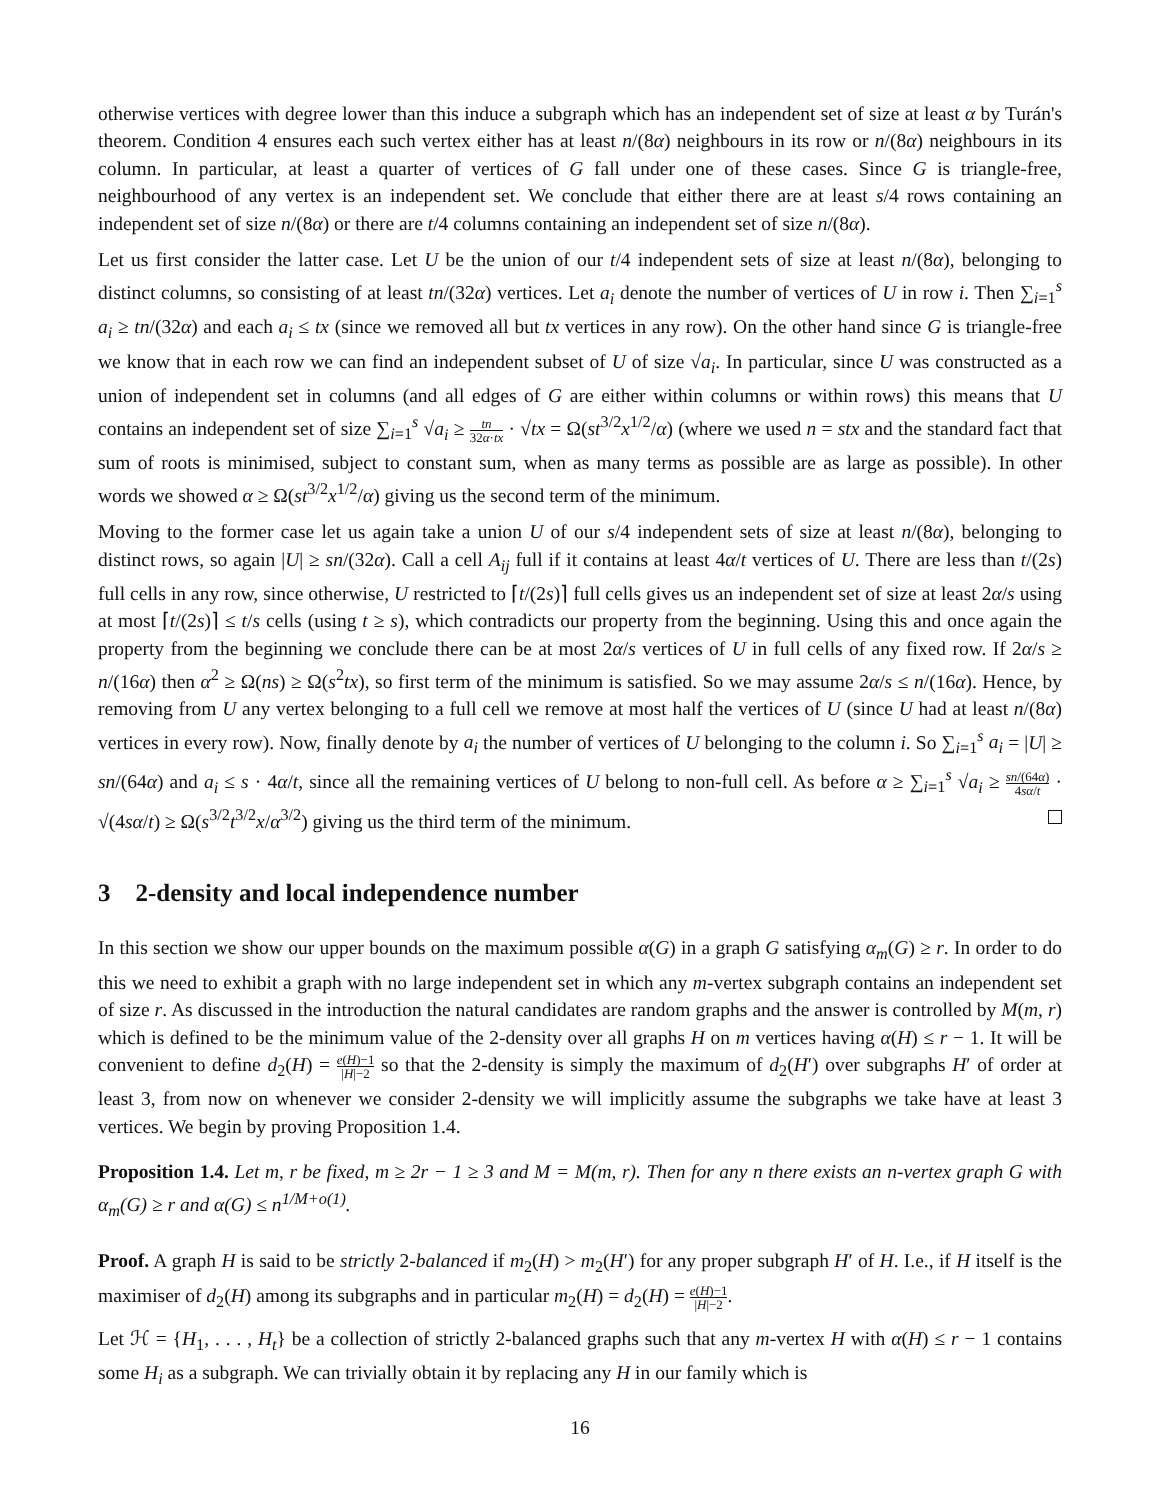otherwise vertices with degree lower than this induce a subgraph which has an independent set of size at least α by Turán's theorem. Condition 4 ensures each such vertex either has at least n/(8α) neighbours in its row or n/(8α) neighbours in its column. In particular, at least a quarter of vertices of G fall under one of these cases. Since G is triangle-free, neighbourhood of any vertex is an independent set. We conclude that either there are at least s/4 rows containing an independent set of size n/(8α) or there are t/4 columns containing an independent set of size n/(8α).
Let us first consider the latter case. Let U be the union of our t/4 independent sets of size at least n/(8α), belonging to distinct columns, so consisting of at least tn/(32α) vertices. Let a<sub>i</sub> denote the number of vertices of U in row i. Then ∑<sub>i=1</sub><sup>s</sup> a<sub>i</sub> ≥ tn/(32α) and each a<sub>i</sub> ≤ tx (since we removed all but tx vertices in any row). On the other hand since G is triangle-free we know that in each row we can find an independent subset of U of size √a<sub>i</sub>. In particular, since U was constructed as a union of independent set in columns (and all edges of G are either within columns or within rows) this means that U contains an independent set of size ∑<sub>i=1</sub><sup>s</sup> √a<sub>i</sub> ≥ tn 32α·tx · √tx = Ω(st<sup>3/2</sup>x<sup>1/2</sup>/α) (where we used n = stx and the standard fact that sum of roots is minimised, subject to constant sum, when as many terms as possible are as large as possible). In other words we showed α ≥ Ω(st<sup>3/2</sup>x<sup>1/2</sup>/α) giving us the second term of the minimum.
Moving to the former case let us again take a union U of our s/4 independent sets of size at least n/(8α), belonging to distinct rows, so again |U| ≥ sn/(32α). Call a cell A<sub>ij</sub> full if it contains at least 4α/t vertices of U. There are less than t/(2s) full cells in any row, since otherwise, U restricted to ⌈t/(2s)⌉ full cells gives us an independent set of size at least 2α/s using at most ⌈t/(2s)⌉ ≤ t/s cells (using t ≥ s), which contradicts our property from the beginning. Using this and once again the property from the beginning we conclude there can be at most 2α/s vertices of U in full cells of any fixed row. If 2α/s ≥ n/(16α) then α<sup>2</sup> ≥ Ω(ns) ≥ Ω(s<sup>2</sup>tx), so first term of the minimum is satisfied. So we may assume 2α/s ≤ n/(16α). Hence, by removing from U any vertex belonging to a full cell we remove at most half the vertices of U (since U had at least n/(8α) vertices in every row). Now, finally denote by a<sub>i</sub> the number of vertices of U belonging to the column i. So ∑<sub>i=1</sub><sup>s</sup> a<sub>i</sub> = |U| ≥ sn/(64α) and a<sub>i</sub> ≤ s · 4α/t, since all the remaining vertices of U belong to non-full cell. As before α ≥ ∑<sub>i=1</sub><sup>s</sup> √a<sub>i</sub> ≥ sn/(64α) 4sα/t · √(4sα/t) ≥ Ω(s<sup>3/2</sup>t<sup>3/2</sup>x/α<sup>3/2</sup>) giving us the third term of the minimum.
3 2-density and local independence number
In this section we show our upper bounds on the maximum possible α(G) in a graph G satisfying α<sub>m</sub>(G) ≥ r. In order to do this we need to exhibit a graph with no large independent set in which any m-vertex subgraph contains an independent set of size r. As discussed in the introduction the natural candidates are random graphs and the answer is controlled by M(m, r) which is defined to be the minimum value of the 2-density over all graphs H on m vertices having α(H) ≤ r − 1. It will be convenient to define d<sub>2</sub>(H) = e(H)−1 |H|−2 so that the 2-density is simply the maximum of d<sub>2</sub>(H′) over subgraphs H′ of order at least 3, from now on whenever we consider 2-density we will implicitly assume the subgraphs we take have at least 3 vertices. We begin by proving Proposition 1.4.
Proposition 1.4. Let m, r be fixed, m ≥ 2r − 1 ≥ 3 and M = M(m, r). Then for any n there exists an n-vertex graph G with α<sub>m</sub>(G) ≥ r and α(G) ≤ n<sup>1/M+o(1)</sup>.
Proof. A graph H is said to be strictly 2-balanced if m<sub>2</sub>(H) > m<sub>2</sub>(H′) for any proper subgraph H′ of H. I.e., if H itself is the maximiser of d<sub>2</sub>(H) among its subgraphs and in particular m<sub>2</sub>(H) = d<sub>2</sub>(H) = e(H)−1 |H|−2.
Let ℋ = {H<sub>1</sub>, . . . , H<sub>t</sub>} be a collection of strictly 2-balanced graphs such that any m-vertex H with α(H) ≤ r − 1 contains some H<sub>i</sub> as a subgraph. We can trivially obtain it by replacing any H in our family which is
16